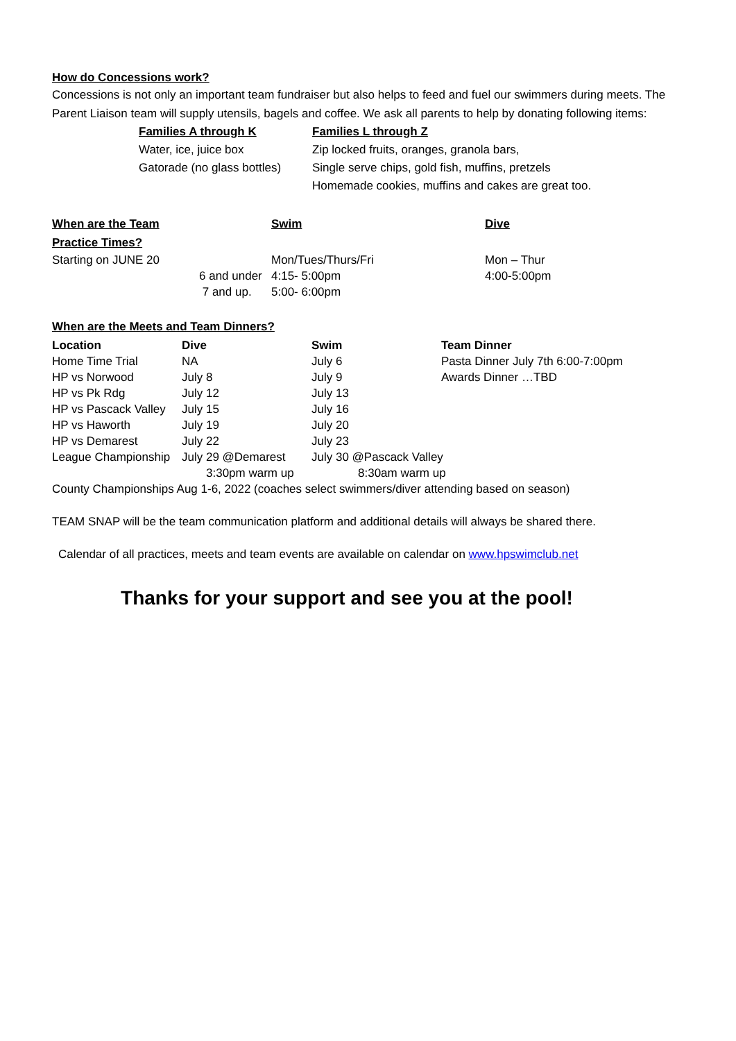How do Concessions work?
Concessions is not only an important team fundraiser but also helps to feed and fuel our swimmers during meets. The Parent Liaison team will supply utensils, bagels and coffee. We ask all parents to help by donating following items:
| Families A through K | Families L through Z |
| --- | --- |
| Water, ice, juice box | Zip locked fruits, oranges, granola bars, |
| Gatorade (no glass bottles) | Single serve chips, gold fish, muffins, pretzels |
| | Homemade cookies, muffins and cakes are great too. |
| When are the Team Practice Times? | | Swim | Dive |
| --- | --- | --- | --- |
| Starting on JUNE 20 | | Mon/Tues/Thurs/Fri | Mon – Thur |
| | 6 and under | 4:15- 5:00pm | 4:00-5:00pm |
| | 7 and up. | 5:00- 6:00pm | |
When are the Meets and Team Dinners?
| Location | Dive | Swim | Team Dinner |
| --- | --- | --- | --- |
| Home Time Trial | NA | July 6 | Pasta Dinner July 7th 6:00-7:00pm |
| HP vs Norwood | July 8 | July 9 | Awards Dinner …TBD |
| HP vs Pk Rdg | July 12 | July 13 | |
| HP vs Pascack Valley | July 15 | July 16 | |
| HP vs Haworth | July 19 | July 20 | |
| HP vs Demarest | July 22 | July 23 | |
| League Championship | July 29 @Demarest | July 30 @Pascack Valley | |
| | 3:30pm warm up | 8:30am warm up | |
County Championships Aug 1-6, 2022 (coaches select swimmers/diver attending based on season)
TEAM SNAP will be the team communication platform and additional details will always be shared there.
Calendar of all practices, meets and team events are available on calendar on www.hpswimclub.net
Thanks for your support and see you at the pool!